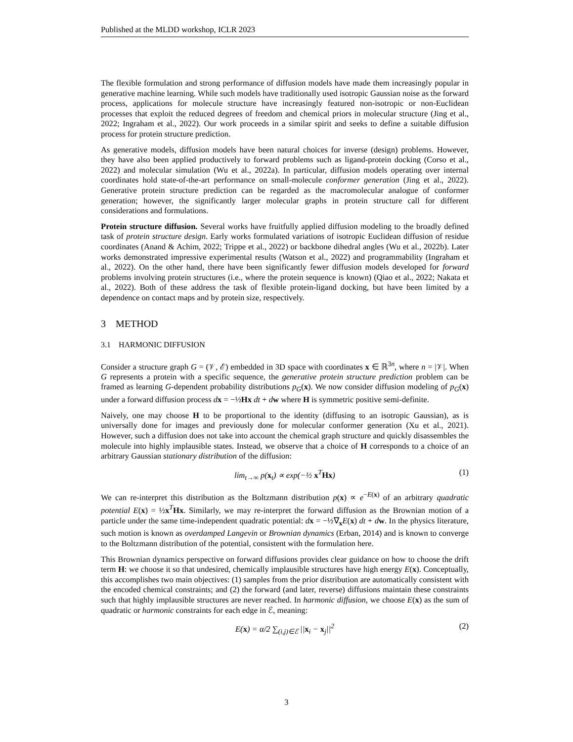Published at the MLDD workshop, ICLR 2023
The flexible formulation and strong performance of diffusion models have made them increasingly popular in generative machine learning. While such models have traditionally used isotropic Gaussian noise as the forward process, applications for molecule structure have increasingly featured non-isotropic or non-Euclidean processes that exploit the reduced degrees of freedom and chemical priors in molecular structure (Jing et al., 2022; Ingraham et al., 2022). Our work proceeds in a similar spirit and seeks to define a suitable diffusion process for protein structure prediction.
As generative models, diffusion models have been natural choices for inverse (design) problems. However, they have also been applied productively to forward problems such as ligand-protein docking (Corso et al., 2022) and molecular simulation (Wu et al., 2022a). In particular, diffusion models operating over internal coordinates hold state-of-the-art performance on small-molecule conformer generation (Jing et al., 2022). Generative protein structure prediction can be regarded as the macromolecular analogue of conformer generation; however, the significantly larger molecular graphs in protein structure call for different considerations and formulations.
Protein structure diffusion. Several works have fruitfully applied diffusion modeling to the broadly defined task of protein structure design. Early works formulated variations of isotropic Euclidean diffusion of residue coordinates (Anand & Achim, 2022; Trippe et al., 2022) or backbone dihedral angles (Wu et al., 2022b). Later works demonstrated impressive experimental results (Watson et al., 2022) and programmability (Ingraham et al., 2022). On the other hand, there have been significantly fewer diffusion models developed for forward problems involving protein structures (i.e., where the protein sequence is known) (Qiao et al., 2022; Nakata et al., 2022). Both of these address the task of flexible protein-ligand docking, but have been limited by a dependence on contact maps and by protein size, respectively.
3 METHOD
3.1 HARMONIC DIFFUSION
Consider a structure graph G = (𝒱, ℰ) embedded in 3D space with coordinates x ∈ ℝ<sup>3n</sup>, where n = |𝒱|. When G represents a protein with a specific sequence, the generative protein structure prediction problem can be framed as learning G-dependent probability distributions p<sub>G</sub>(x). We now consider diffusion modeling of p<sub>G</sub>(x) under a forward diffusion process dx = −½Hx dt + dw where H is symmetric positive semi-definite.
Naively, one may choose H to be proportional to the identity (diffusing to an isotropic Gaussian), as is universally done for images and previously done for molecular conformer generation (Xu et al., 2021). However, such a diffusion does not take into account the chemical graph structure and quickly disassembles the molecule into highly implausible states. Instead, we observe that a choice of H corresponds to a choice of an arbitrary Gaussian stationary distribution of the diffusion:
lim<sub>t→∞</sub> p(x<sub>t</sub>) ∝ exp(−½ x<sup>T</sup>Hx) (1)
We can re-interpret this distribution as the Boltzmann distribution p(x) ∝ e<sup>−E(x)</sup> of an arbitrary quadratic potential E(x) = ½x<sup>T</sup>Hx. Similarly, we may re-interpret the forward diffusion as the Brownian motion of a particle under the same time-independent quadratic potential: dx = −½∇<sub>x</sub>E(x) dt + dw. In the physics literature, such motion is known as overdamped Langevin or Brownian dynamics (Erban, 2014) and is known to converge to the Boltzmann distribution of the potential, consistent with the formulation here.
This Brownian dynamics perspective on forward diffusions provides clear guidance on how to choose the drift term H: we choose it so that undesired, chemically implausible structures have high energy E(x). Conceptually, this accomplishes two main objectives: (1) samples from the prior distribution are automatically consistent with the encoded chemical constraints; and (2) the forward (and later, reverse) diffusions maintain these constraints such that highly implausible structures are never reached. In harmonic diffusion, we choose E(x) as the sum of quadratic or harmonic constraints for each edge in ℰ, meaning:
E(x) = α/2 ∑<sub>(i,j)∈ℰ</sub> ||x<sub>i</sub> − x<sub>j</sub>||<sup>2</sup> (2)
3